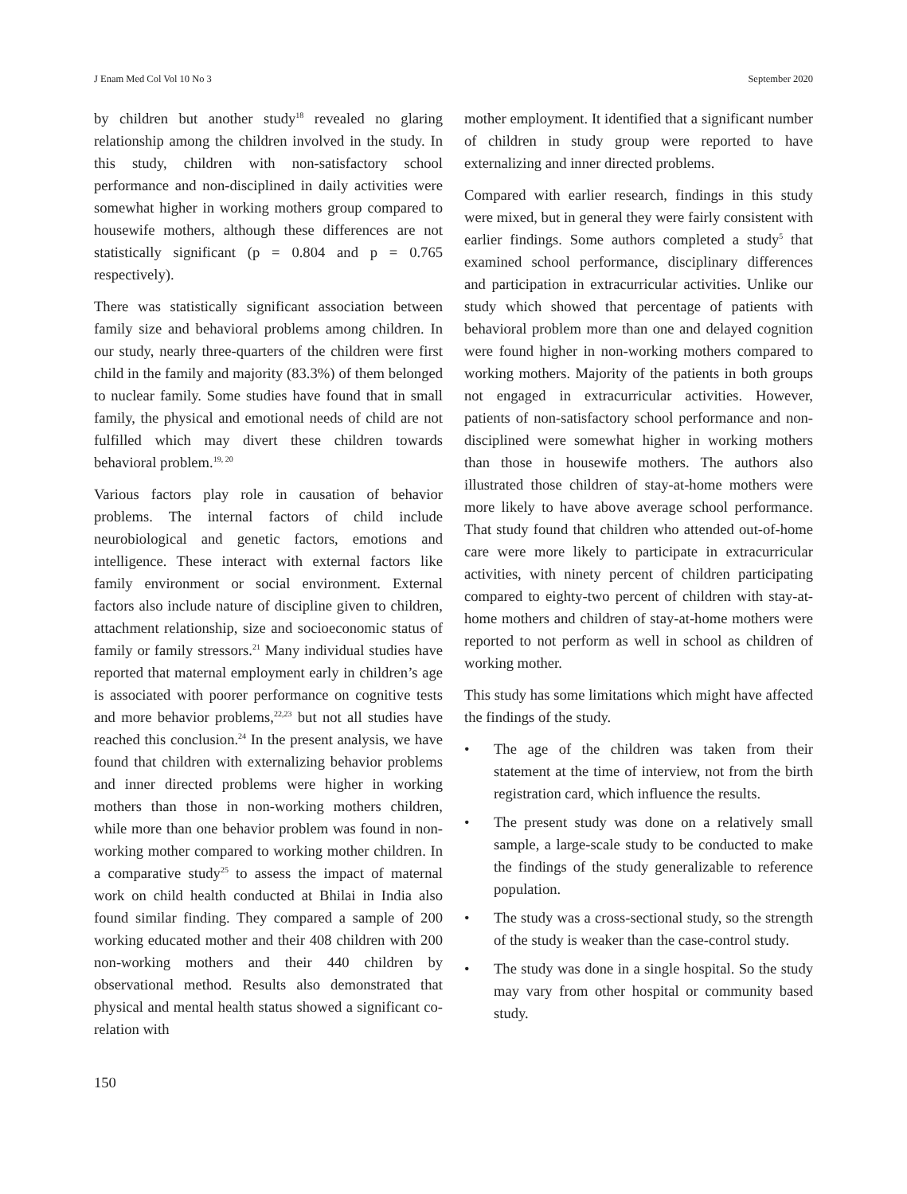J Enam Med Col Vol 10 No 3 September 2020
by children but another study<sup>18</sup> revealed no glaring relationship among the children involved in the study. In this study, children with non-satisfactory school performance and non-disciplined in daily activities were somewhat higher in working mothers group compared to housewife mothers, although these differences are not statistically significant (p = 0.804 and p = 0.765 respectively).
There was statistically significant association between family size and behavioral problems among children. In our study, nearly three-quarters of the children were first child in the family and majority (83.3%) of them belonged to nuclear family. Some studies have found that in small family, the physical and emotional needs of child are not fulfilled which may divert these children towards behavioral problem.<sup>19, 20</sup>
Various factors play role in causation of behavior problems. The internal factors of child include neurobiological and genetic factors, emotions and intelligence. These interact with external factors like family environment or social environment. External factors also include nature of discipline given to children, attachment relationship, size and socioeconomic status of family or family stressors.<sup>21</sup> Many individual studies have reported that maternal employment early in children’s age is associated with poorer performance on cognitive tests and more behavior problems,<sup>22,23</sup> but not all studies have reached this conclusion.<sup>24</sup> In the present analysis, we have found that children with externalizing behavior problems and inner directed problems were higher in working mothers than those in non-working mothers children, while more than one behavior problem was found in non-working mother compared to working mother children. In a comparative study<sup>25</sup> to assess the impact of maternal work on child health conducted at Bhilai in India also found similar finding. They compared a sample of 200 working educated mother and their 408 children with 200 non-working mothers and their 440 children by observational method. Results also demonstrated that physical and mental health status showed a significant co-relation with
mother employment. It identified that a significant number of children in study group were reported to have externalizing and inner directed problems.
Compared with earlier research, findings in this study were mixed, but in general they were fairly consistent with earlier findings. Some authors completed a study<sup>5</sup> that examined school performance, disciplinary differences and participation in extracurricular activities. Unlike our study which showed that percentage of patients with behavioral problem more than one and delayed cognition were found higher in non-working mothers compared to working mothers. Majority of the patients in both groups not engaged in extracurricular activities. However, patients of non-satisfactory school performance and non-disciplined were somewhat higher in working mothers than those in housewife mothers. The authors also illustrated those children of stay-at-home mothers were more likely to have above average school performance. That study found that children who attended out-of-home care were more likely to participate in extracurricular activities, with ninety percent of children participating compared to eighty-two percent of children with stay-at-home mothers and children of stay-at-home mothers were reported to not perform as well in school as children of working mother.
This study has some limitations which might have affected the findings of the study.
• The age of the children was taken from their statement at the time of interview, not from the birth registration card, which influence the results.
• The present study was done on a relatively small sample, a large-scale study to be conducted to make the findings of the study generalizable to reference population.
• The study was a cross-sectional study, so the strength of the study is weaker than the case-control study.
• The study was done in a single hospital. So the study may vary from other hospital or community based study.
150